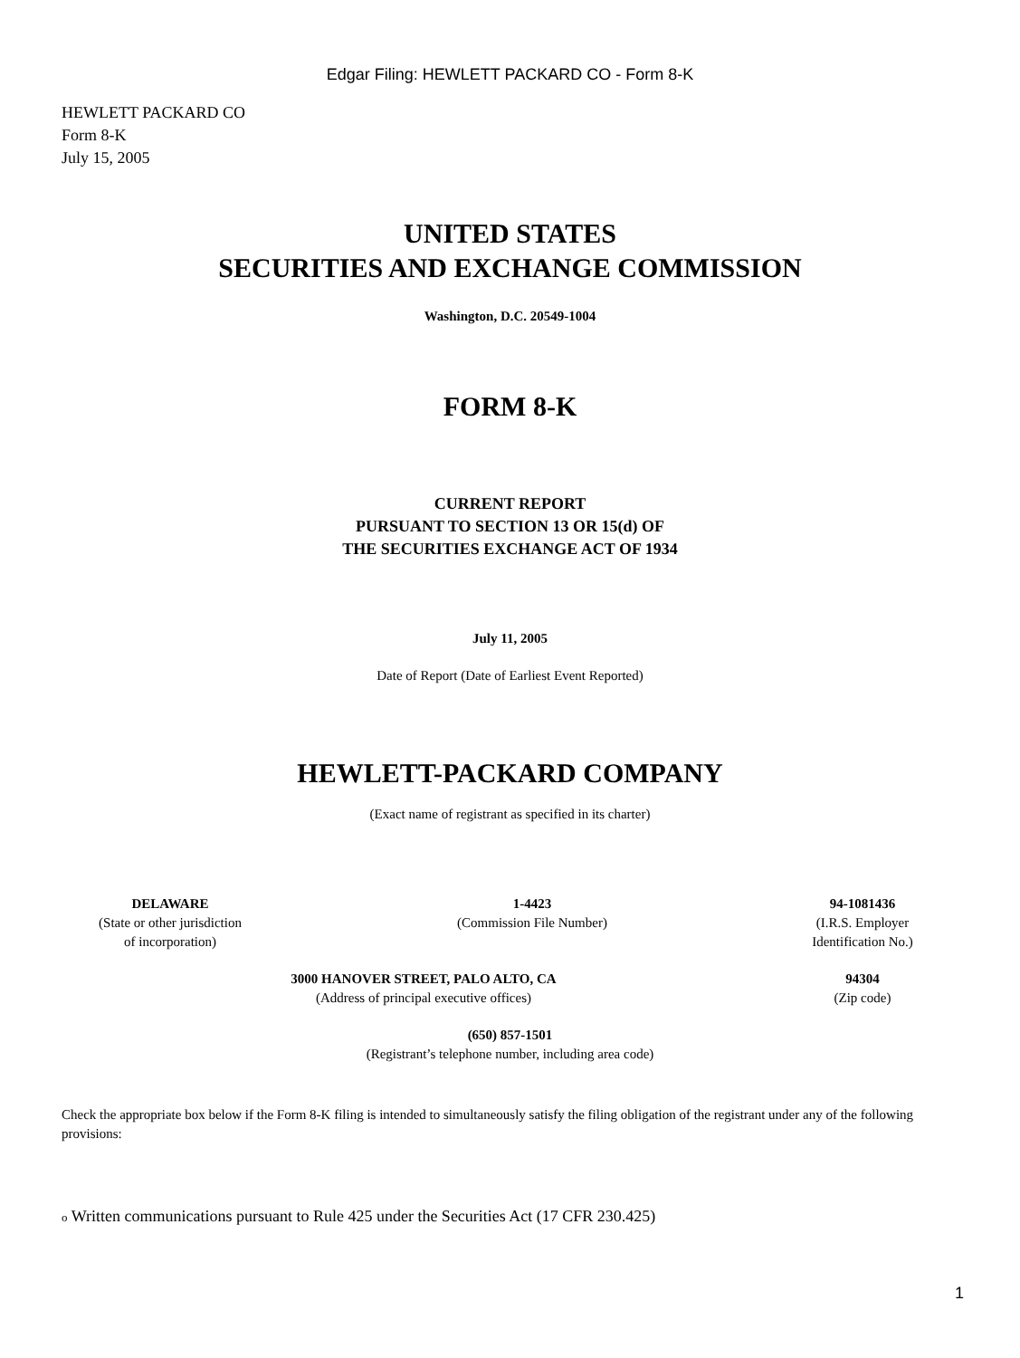Edgar Filing: HEWLETT PACKARD CO - Form 8-K
HEWLETT PACKARD CO
Form 8-K
July 15, 2005
UNITED STATES
SECURITIES AND EXCHANGE COMMISSION
Washington, D.C. 20549-1004
FORM 8-K
CURRENT REPORT
PURSUANT TO SECTION 13 OR 15(d) OF
THE SECURITIES EXCHANGE ACT OF 1934
July 11, 2005
Date of Report (Date of Earliest Event Reported)
HEWLETT-PACKARD COMPANY
(Exact name of registrant as specified in its charter)
| DELAWARE (State or other jurisdiction of incorporation) | 1-4423 (Commission File Number) | 94-1081436 (I.R.S. Employer Identification No.) |
| 3000 HANOVER STREET, PALO ALTO, CA (Address of principal executive offices) | 94304 (Zip code) |
(650) 857-1501
(Registrant’s telephone number, including area code)
Check the appropriate box below if the Form 8-K filing is intended to simultaneously satisfy the filing obligation of the registrant under any of the following provisions:
o Written communications pursuant to Rule 425 under the Securities Act (17 CFR 230.425)
1